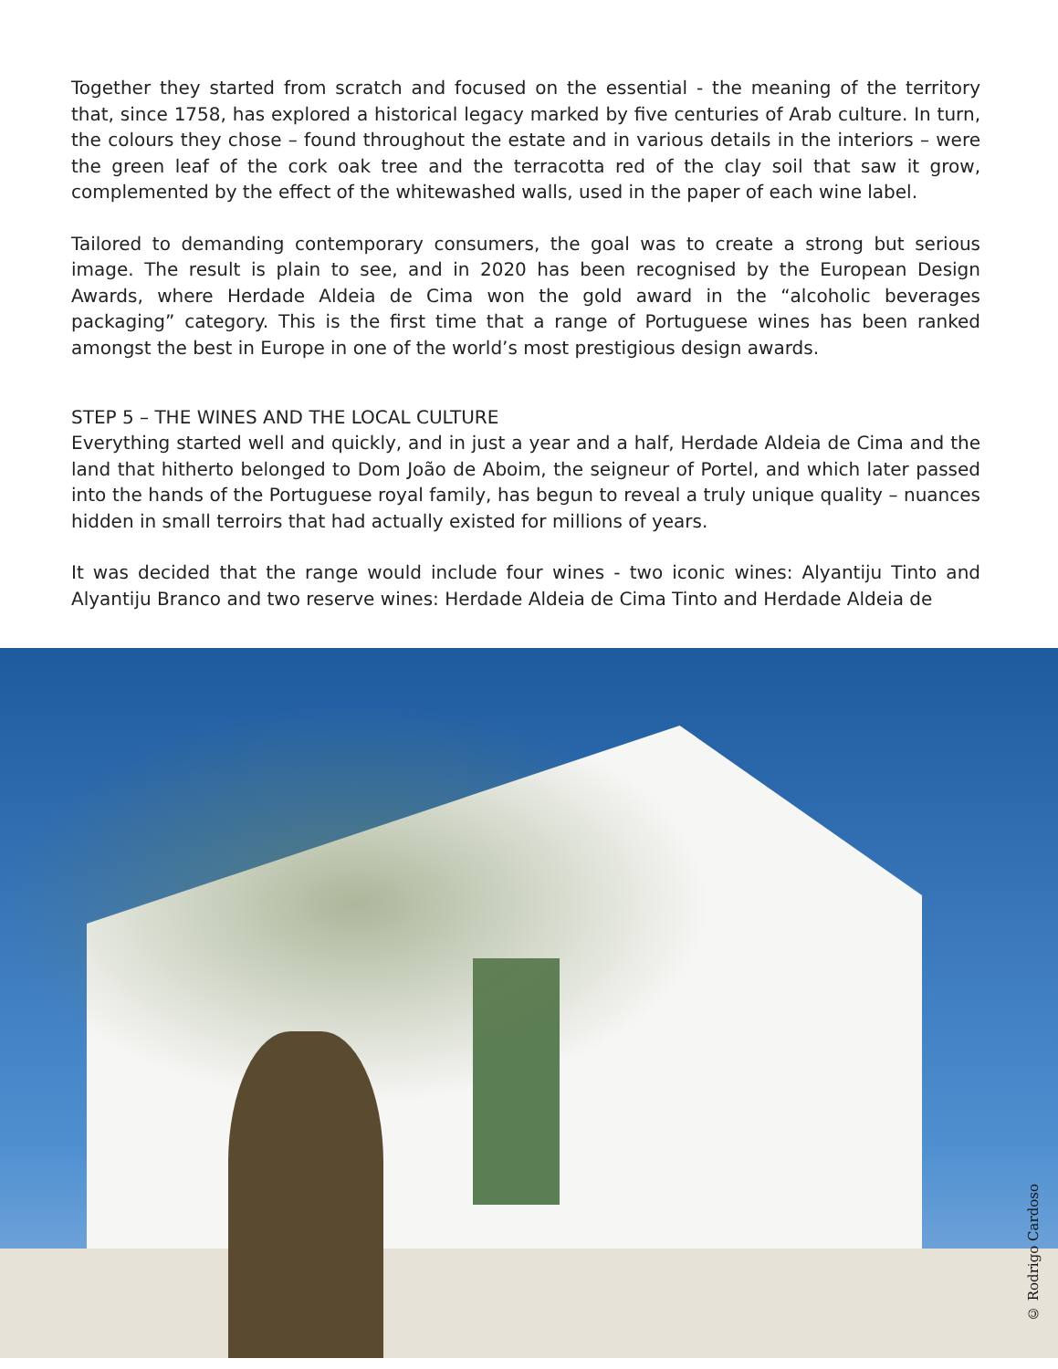Together they started from scratch and focused on the essential - the meaning of the territory that, since 1758, has explored a historical legacy marked by five centuries of Arab culture. In turn, the colours they chose – found throughout the estate and in various details in the interiors – were the green leaf of the cork oak tree and the terracotta red of the clay soil that saw it grow, complemented by the effect of the whitewashed walls, used in the paper of each wine label.
Tailored to demanding contemporary consumers, the goal was to create a strong but serious image. The result is plain to see, and in 2020 has been recognised by the European Design Awards, where Herdade Aldeia de Cima won the gold award in the “alcoholic beverages packaging” category. This is the first time that a range of Portuguese wines has been ranked amongst the best in Europe in one of the world’s most prestigious design awards.
STEP 5 – THE WINES AND THE LOCAL CULTURE
Everything started well and quickly, and in just a year and a half, Herdade Aldeia de Cima and the land that hitherto belonged to Dom João de Aboim, the seigneur of Portel, and which later passed into the hands of the Portuguese royal family, has begun to reveal a truly unique quality – nuances hidden in small terroirs that had actually existed for millions of years.
It was decided that the range would include four wines - two iconic wines: Alyantiju Tinto and Alyantiju Branco and two reserve wines: Herdade Aldeia de Cima Tinto and Herdade Aldeia de
© Rodrigo Cardoso